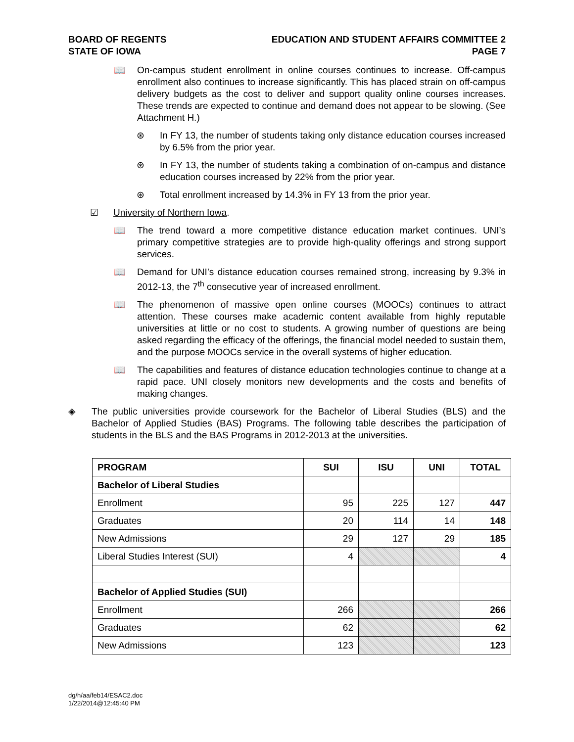BOARD OF REGENTS
STATE OF IOWA
EDUCATION AND STUDENT AFFAIRS COMMITTEE 2
PAGE 7
📖 On-campus student enrollment in online courses continues to increase. Off-campus enrollment also continues to increase significantly. This has placed strain on off-campus delivery budgets as the cost to deliver and support quality online courses increases. These trends are expected to continue and demand does not appear to be slowing. (See Attachment H.)
⊛ In FY 13, the number of students taking only distance education courses increased by 6.5% from the prior year.
⊛ In FY 13, the number of students taking a combination of on-campus and distance education courses increased by 22% from the prior year.
⊛ Total enrollment increased by 14.3% in FY 13 from the prior year.
☑ University of Northern Iowa.
📖 The trend toward a more competitive distance education market continues. UNI’s primary competitive strategies are to provide high-quality offerings and strong support services.
📖 Demand for UNI’s distance education courses remained strong, increasing by 9.3% in 2012-13, the 7<sup>th</sup> consecutive year of increased enrollment.
📖 The phenomenon of massive open online courses (MOOCs) continues to attract attention. These courses make academic content available from highly reputable universities at little or no cost to students. A growing number of questions are being asked regarding the efficacy of the offerings, the financial model needed to sustain them, and the purpose MOOCs service in the overall systems of higher education.
📖 The capabilities and features of distance education technologies continue to change at a rapid pace. UNI closely monitors new developments and the costs and benefits of making changes.
◈ The public universities provide coursework for the Bachelor of Liberal Studies (BLS) and the Bachelor of Applied Studies (BAS) Programs. The following table describes the participation of students in the BLS and the BAS Programs in 2012-2013 at the universities.
| PROGRAM | SUI | ISU | UNI | TOTAL |
| --- | --- | --- | --- | --- |
| Bachelor of Liberal Studies | | | | |
| Enrollment | 95 | 225 | 127 | 447 |
| Graduates | 20 | 114 | 14 | 148 |
| New Admissions | 29 | 127 | 29 | 185 |
| Liberal Studies Interest (SUI) | 4 | | | 4 |
| Bachelor of Applied Studies (SUI) | | | | |
| Enrollment | 266 | | | 266 |
| Graduates | 62 | | | 62 |
| New Admissions | 123 | | | 123 |
dg/h/aa/feb14/ESAC2.doc
1/22/2014@12:45:40 PM